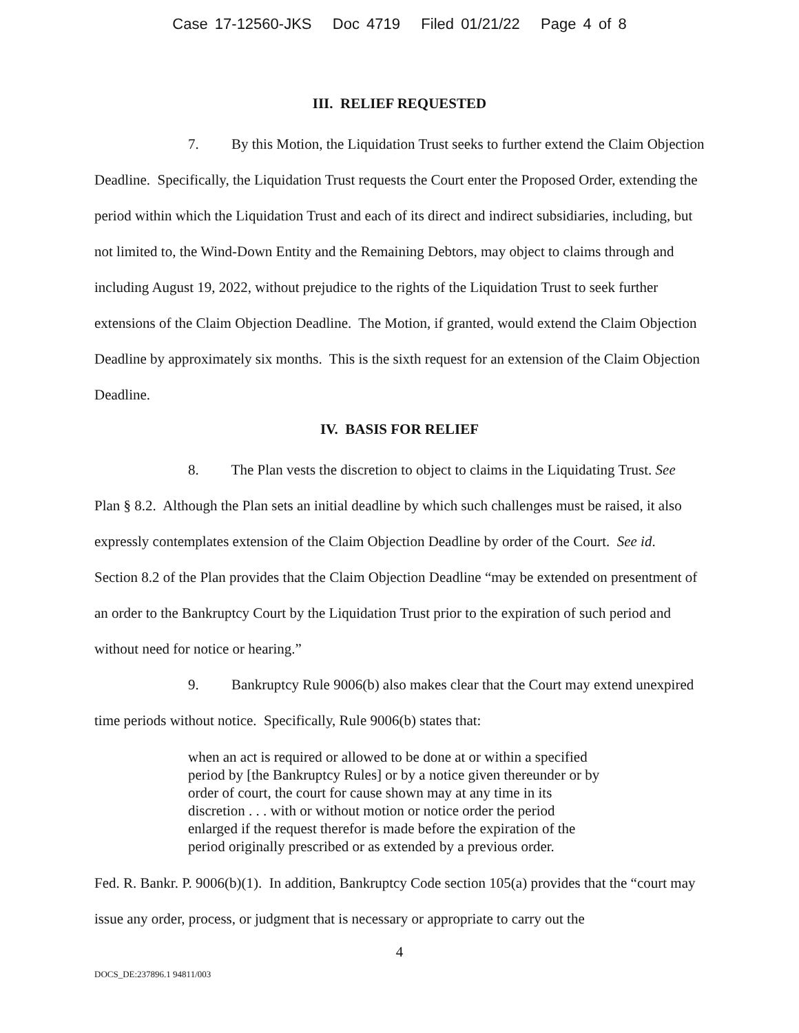Case 17-12560-JKS Doc 4719 Filed 01/21/22 Page 4 of 8
III. RELIEF REQUESTED
7. By this Motion, the Liquidation Trust seeks to further extend the Claim Objection Deadline. Specifically, the Liquidation Trust requests the Court enter the Proposed Order, extending the period within which the Liquidation Trust and each of its direct and indirect subsidiaries, including, but not limited to, the Wind-Down Entity and the Remaining Debtors, may object to claims through and including August 19, 2022, without prejudice to the rights of the Liquidation Trust to seek further extensions of the Claim Objection Deadline. The Motion, if granted, would extend the Claim Objection Deadline by approximately six months. This is the sixth request for an extension of the Claim Objection Deadline.
IV. BASIS FOR RELIEF
8. The Plan vests the discretion to object to claims in the Liquidating Trust. See Plan § 8.2. Although the Plan sets an initial deadline by which such challenges must be raised, it also expressly contemplates extension of the Claim Objection Deadline by order of the Court. See id. Section 8.2 of the Plan provides that the Claim Objection Deadline “may be extended on presentment of an order to the Bankruptcy Court by the Liquidation Trust prior to the expiration of such period and without need for notice or hearing.”
9. Bankruptcy Rule 9006(b) also makes clear that the Court may extend unexpired time periods without notice. Specifically, Rule 9006(b) states that:
when an act is required or allowed to be done at or within a specified period by [the Bankruptcy Rules] or by a notice given thereunder or by order of court, the court for cause shown may at any time in its discretion . . . with or without motion or notice order the period enlarged if the request therefor is made before the expiration of the period originally prescribed or as extended by a previous order.
Fed. R. Bankr. P. 9006(b)(1). In addition, Bankruptcy Code section 105(a) provides that the “court may issue any order, process, or judgment that is necessary or appropriate to carry out the
4
DOCS_DE:237896.1 94811/003